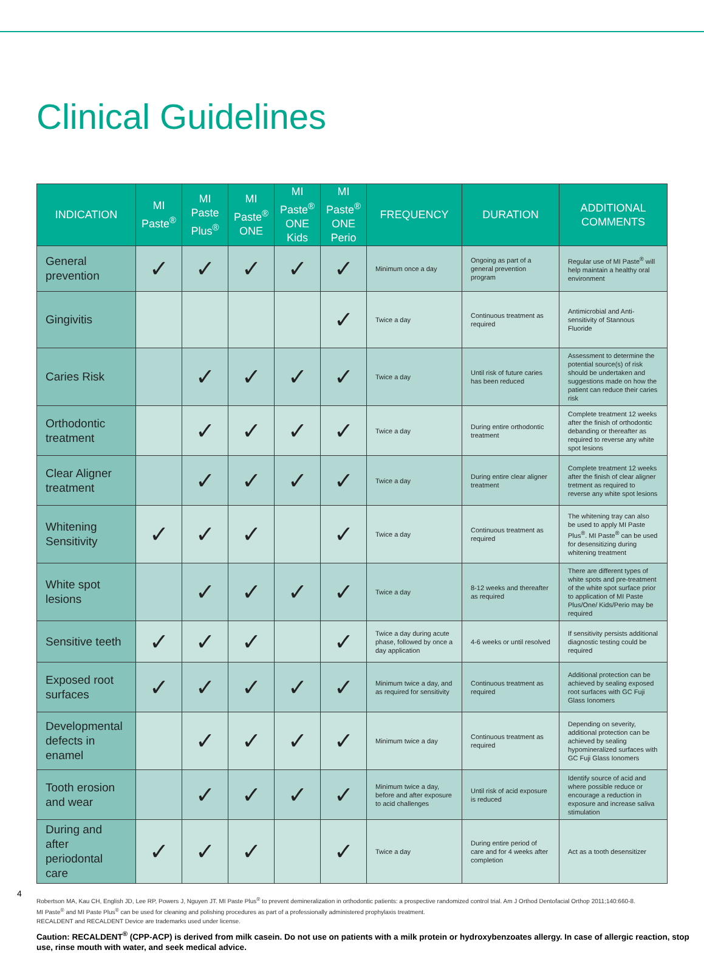Clinical Guidelines
| INDICATION | MI Paste<sup>®</sup> | MI Paste Plus<sup>®</sup> | MI Paste<sup>®</sup> ONE | MI Paste<sup>®</sup> ONE Kids | MI Paste<sup>®</sup> ONE Perio | FREQUENCY | DURATION | ADDITIONAL COMMENTS |
| --- | --- | --- | --- | --- | --- | --- | --- | --- |
| General prevention | ✓ | ✓ | ✓ | ✓ | ✓ | Minimum once a day | Ongoing as part of a general prevention program | Regular use of MI Paste<sup>®</sup> will help maintain a healthy oral environment |
| Gingivitis | | | | | ✓ | Twice a day | Continuous treatment as required | Antimicrobial and Anti-sensitivity of Stannous Fluoride |
| Caries Risk | | ✓ | ✓ | ✓ | ✓ | Twice a day | Until risk of future caries has been reduced | Assessment to determine the potential source(s) of risk should be undertaken and suggestions made on how the patient can reduce their caries risk |
| Orthodontic treatment | | ✓ | ✓ | ✓ | ✓ | Twice a day | During entire orthodontic treatment | Complete treatment 12 weeks after the finish of orthodontic debanding or thereafter as required to reverse any white spot lesions |
| Clear Aligner treatment | | ✓ | ✓ | ✓ | ✓ | Twice a day | During entire clear aligner treatment | Complete treatment 12 weeks after the finish of clear aligner tretment as required to reverse any white spot lesions |
| Whitening Sensitivity | ✓ | ✓ | ✓ | | ✓ | Twice a day | Continuous treatment as required | The whitening tray can also be used to apply MI Paste Plus<sup>®</sup>. MI Paste<sup>®</sup> can be used for desensitizing during whitening treatment |
| White spot lesions | | ✓ | ✓ | ✓ | ✓ | Twice a day | 8-12 weeks and thereafter as required | There are different types of white spots and pre-treatment of the white spot surface prior to application of MI Paste Plus/One/ Kids/Perio may be required |
| Sensitive teeth | ✓ | ✓ | ✓ | | ✓ | Twice a day during acute phase, followed by once a day application | 4-6 weeks or until resolved | If sensitivity persists additional diagnostic testing could be required |
| Exposed root surfaces | ✓ | ✓ | ✓ | ✓ | ✓ | Minimum twice a day, and as required for sensitivity | Continuous treatment as required | Additional protection can be achieved by sealing exposed root surfaces with GC Fuji Glass Ionomers |
| Developmental defects in enamel | | ✓ | ✓ | ✓ | ✓ | Minimum twice a day | Continuous treatment as required | Depending on severity, additional protection can be achieved by sealing hypomineralized surfaces with GC Fuji Glass Ionomers |
| Tooth erosion and wear | | ✓ | ✓ | ✓ | ✓ | Minimum twice a day, before and after exposure to acid challenges | Until risk of acid exposure is reduced | Identify source of acid and where possible reduce or encourage a reduction in exposure and increase saliva stimulation |
| During and after periodontal care | ✓ | ✓ | ✓ | | ✓ | Twice a day | During entire period of care and for 4 weeks after completion | Act as a tooth desensitizer |
Robertson MA, Kau CH, English JD, Lee RP, Powers J, Nguyen JT. MI Paste Plus<sup>®</sup> to prevent demineralization in orthodontic patients: a prospective randomized control trial. Am J Orthod Dentofacial Orthop 2011;140:660-8.
MI Paste<sup>®</sup> and MI Paste Plus<sup>®</sup> can be used for cleaning and polishing procedures as part of a professionally administered prophylaxis treatment.
RECALDENT and RECALDENT Device are trademarks used under license.
Caution: RECALDENT<sup>®</sup> (CPP-ACP) is derived from milk casein. Do not use on patients with a milk protein or hydroxybenzoates allergy. In case of allergic reaction, stop use, rinse mouth with water, and seek medical advice.
4